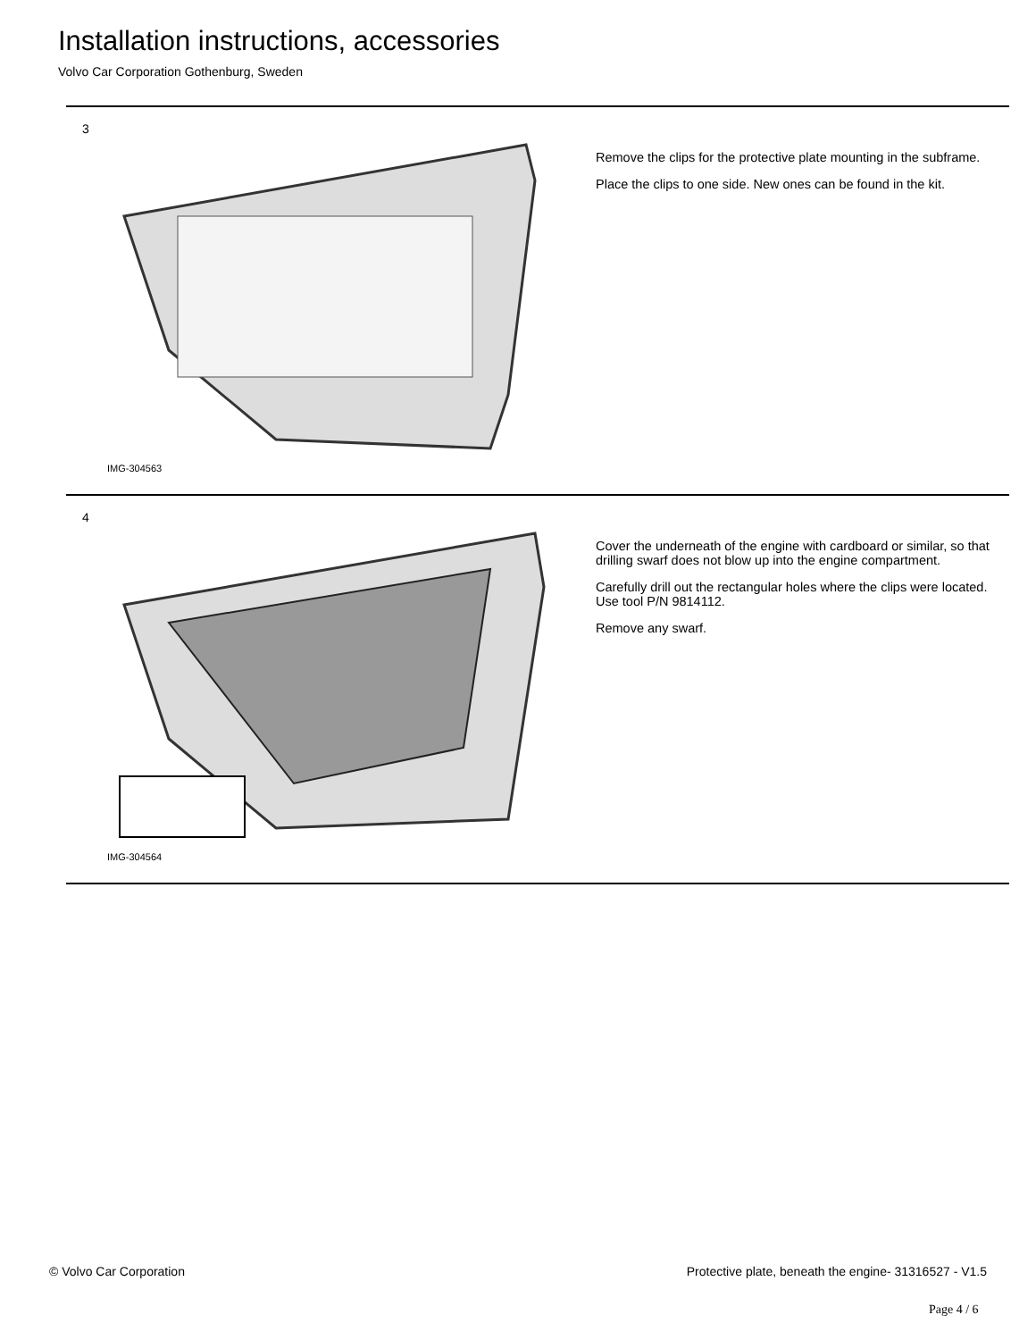Installation instructions, accessories
Volvo Car Corporation Gothenburg, Sweden
3
IMG-304563
Remove the clips for the protective plate mounting in the subframe.
Place the clips to one side. New ones can be found in the kit.
4
IMG-304564
Cover the underneath of the engine with cardboard or similar, so that drilling swarf does not blow up into the engine compartment.
Carefully drill out the rectangular holes where the clips were located. Use tool P/N 9814112.
Remove any swarf.
© Volvo Car Corporation Protective plate, beneath the engine- 31316527 - V1.5
Page 4 / 6